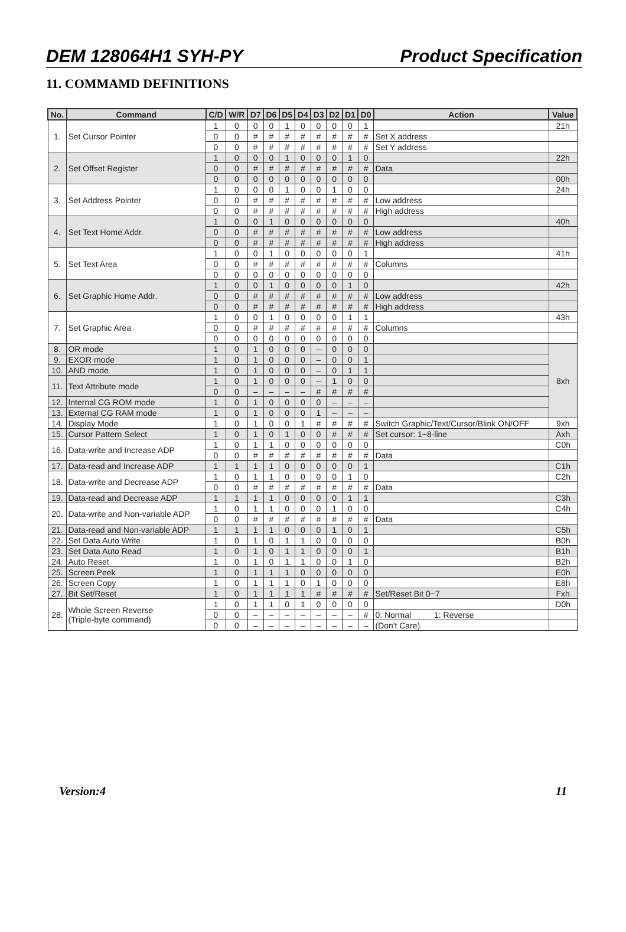DEM 128064H1 SYH-PY Product Specification
11. COMMAMD DEFINITIONS
| No. | Command | C/D | W/R | D7 | D6 | D5 | D4 | D3 | D2 | D1 | D0 | Action | Value |
| --- | --- | --- | --- | --- | --- | --- | --- | --- | --- | --- | --- | --- | --- |
| 1. | Set Cursor Pointer | 1 | 0 | 0 | 0 | 1 | 0 | 0 | 0 | 0 | 1 | | 21h |
| | | 0 | 0 | # | # | # | # | # | # | # | # | Set X address | |
| | | 0 | 0 | # | # | # | # | # | # | # | # | Set Y address | |
| 2. | Set Offset Register | 1 | 0 | 0 | 0 | 1 | 0 | 0 | 0 | 1 | 0 | | 22h |
| | | 0 | 0 | # | # | # | # | # | # | # | # | Data | |
| | | 0 | 0 | 0 | 0 | 0 | 0 | 0 | 0 | 0 | 0 | | 00h |
| 3. | Set Address Pointer | 1 | 0 | 0 | 0 | 1 | 0 | 0 | 1 | 0 | 0 | | 24h |
| | | 0 | 0 | # | # | # | # | # | # | # | # | Low address | |
| | | 0 | 0 | # | # | # | # | # | # | # | # | High address | |
| 4. | Set Text Home Addr. | 1 | 0 | 0 | 1 | 0 | 0 | 0 | 0 | 0 | 0 | | 40h |
| | | 0 | 0 | # | # | # | # | # | # | # | # | Low address | |
| | | 0 | 0 | # | # | # | # | # | # | # | # | High address | |
| 5. | Set Text Area | 1 | 0 | 0 | 1 | 0 | 0 | 0 | 0 | 0 | 1 | | 41h |
| | | 0 | 0 | # | # | # | # | # | # | # | # | Columns | |
| | | 0 | 0 | 0 | 0 | 0 | 0 | 0 | 0 | 0 | 0 | | |
| 6. | Set Graphic Home Addr. | 1 | 0 | 0 | 1 | 0 | 0 | 0 | 0 | 1 | 0 | | 42h |
| | | 0 | 0 | # | # | # | # | # | # | # | # | Low address | |
| | | 0 | 0 | # | # | # | # | # | # | # | # | High address | |
| 7. | Set Graphic Area | 1 | 0 | 0 | 1 | 0 | 0 | 0 | 0 | 1 | 1 | | 43h |
| | | 0 | 0 | # | # | # | # | # | # | # | # | Columns | |
| | | 0 | 0 | 0 | 0 | 0 | 0 | 0 | 0 | 0 | 0 | | |
| 8. | OR mode | 1 | 0 | 1 | 0 | 0 | 0 | – | 0 | 0 | 0 | | 8xh |
| 9. | EXOR mode | 1 | 0 | 1 | 0 | 0 | 0 | – | 0 | 0 | 1 | | |
| 10. | AND mode | 1 | 0 | 1 | 0 | 0 | 0 | – | 0 | 1 | 1 | | |
| 11. | Text Attribute mode | 1 | 0 | 1 | 0 | 0 | 0 | – | 1 | 0 | 0 | | |
| | | 0 | 0 | – | – | – | – | # | # | # | # | | |
| 12. | Internal CG ROM mode | 1 | 0 | 1 | 0 | 0 | 0 | 0 | – | – | – | | |
| 13. | External CG RAM mode | 1 | 0 | 1 | 0 | 0 | 0 | 1 | – | – | – | | |
| 14. | Display Mode | 1 | 0 | 1 | 0 | 0 | 1 | # | # | # | # | Switch Graphic/Text/Cursor/Blink ON/OFF | 9xh |
| 15. | Cursor Pattern Select | 1 | 0 | 1 | 0 | 1 | 0 | 0 | # | # | # | Set cursor: 1~8-line | Axh |
| 16. | Data-write and Increase ADP | 1 | 0 | 1 | 1 | 0 | 0 | 0 | 0 | 0 | 0 | | C0h |
| | | 0 | 0 | # | # | # | # | # | # | # | # | Data | |
| 17. | Data-read and Increase ADP | 1 | 1 | 1 | 1 | 0 | 0 | 0 | 0 | 0 | 1 | | C1h |
| 18. | Data-write and Decrease ADP | 1 | 0 | 1 | 1 | 0 | 0 | 0 | 0 | 1 | 0 | | C2h |
| | | 0 | 0 | # | # | # | # | # | # | # | # | Data | |
| 19. | Data-read and Decrease ADP | 1 | 1 | 1 | 1 | 0 | 0 | 0 | 0 | 1 | 1 | | C3h |
| 20. | Data-write and Non-variable ADP | 1 | 0 | 1 | 1 | 0 | 0 | 0 | 1 | 0 | 0 | | C4h |
| | | 0 | 0 | # | # | # | # | # | # | # | # | Data | |
| 21. | Data-read and Non-variable ADP | 1 | 1 | 1 | 1 | 0 | 0 | 0 | 1 | 0 | 1 | | C5h |
| 22. | Set Data Auto Write | 1 | 0 | 1 | 0 | 1 | 1 | 0 | 0 | 0 | 0 | | B0h |
| 23. | Set Data Auto Read | 1 | 0 | 1 | 0 | 1 | 1 | 0 | 0 | 0 | 1 | | B1h |
| 24. | Auto Reset | 1 | 0 | 1 | 0 | 1 | 1 | 0 | 0 | 1 | 0 | | B2h |
| 25. | Screen Peek | 1 | 0 | 1 | 1 | 1 | 0 | 0 | 0 | 0 | 0 | | E0h |
| 26. | Screen Copy | 1 | 0 | 1 | 1 | 1 | 0 | 1 | 0 | 0 | 0 | | E8h |
| 27. | Bit Set/Reset | 1 | 0 | 1 | 1 | 1 | 1 | # | # | # | # | Set/Reset Bit 0~7 | Fxh |
| 28. | Whole Screen Reverse (Triple-byte command) | 1 | 0 | 1 | 1 | 0 | 1 | 0 | 0 | 0 | 0 | | D0h |
| | | 0 | 0 | – | – | – | – | – | – | – | # | 0: Normal 1: Reverse | |
| | | 0 | 0 | – | – | – | – | – | – | – | – | (Don't Care) | |
Version:4 11